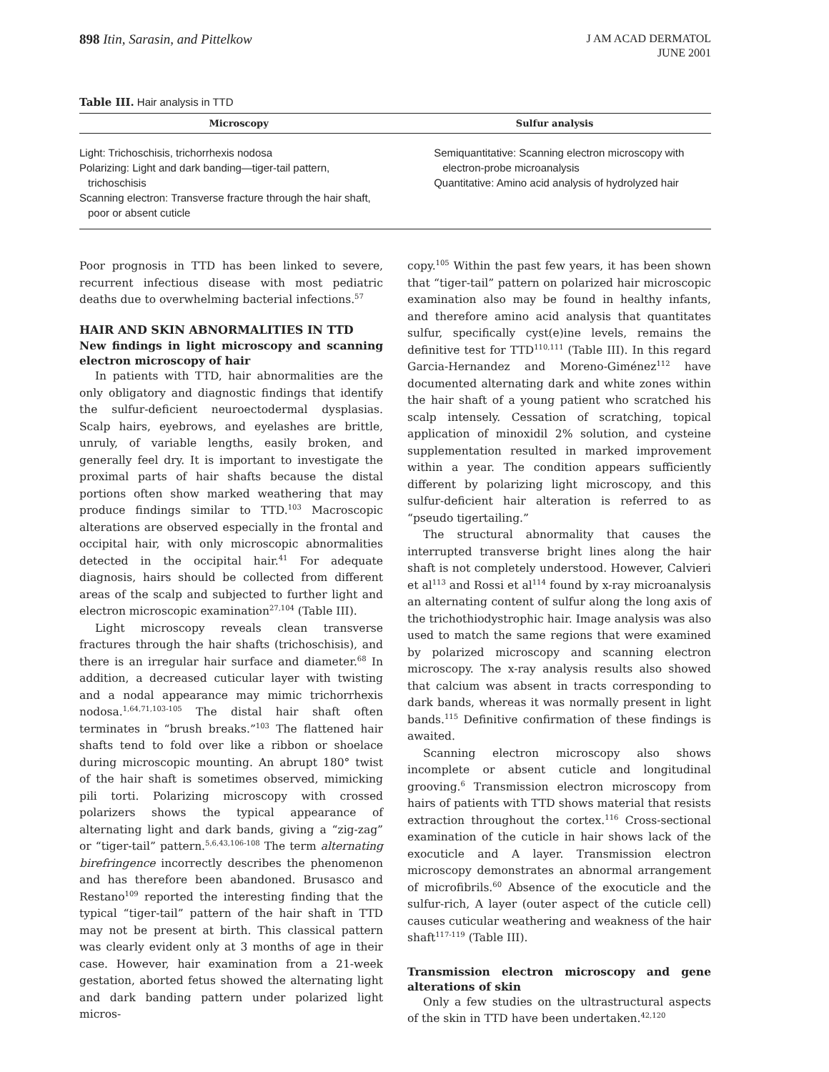898 Itin, Sarasin, and Pittelkow
J AM ACAD DERMATOL
JUNE 2001
Table III. Hair analysis in TTD
| Microscopy | Sulfur analysis |
| --- | --- |
| Light: Trichoschisis, trichorrhexis nodosa Polarizing: Light and dark banding—tiger-tail pattern, trichoschisis Scanning electron: Transverse fracture through the hair shaft, poor or absent cuticle | Semiquantitative: Scanning electron microscopy with electron-probe microanalysis Quantitative: Amino acid analysis of hydrolyzed hair |
Poor prognosis in TTD has been linked to severe, recurrent infectious disease with most pediatric deaths due to overwhelming bacterial infections.<sup>57</sup>
HAIR AND SKIN ABNORMALITIES IN TTD
New findings in light microscopy and scanning electron microscopy of hair
In patients with TTD, hair abnormalities are the only obligatory and diagnostic findings that identify the sulfur-deficient neuroectodermal dysplasias. Scalp hairs, eyebrows, and eyelashes are brittle, unruly, of variable lengths, easily broken, and generally feel dry. It is important to investigate the proximal parts of hair shafts because the distal portions often show marked weathering that may produce findings similar to TTD.<sup>103</sup> Macroscopic alterations are observed especially in the frontal and occipital hair, with only microscopic abnormalities detected in the occipital hair.<sup>41</sup> For adequate diagnosis, hairs should be collected from different areas of the scalp and subjected to further light and electron microscopic examination<sup>27,104</sup> (Table III).
Light microscopy reveals clean transverse fractures through the hair shafts (trichoschisis), and there is an irregular hair surface and diameter.<sup>68</sup> In addition, a decreased cuticular layer with twisting and a nodal appearance may mimic trichorrhexis nodosa.<sup>1,64,71,103-105</sup> The distal hair shaft often terminates in “brush breaks.”<sup>103</sup> The flattened hair shafts tend to fold over like a ribbon or shoelace during microscopic mounting. An abrupt 180° twist of the hair shaft is sometimes observed, mimicking pili torti. Polarizing microscopy with crossed polarizers shows the typical appearance of alternating light and dark bands, giving a “zig-zag” or “tiger-tail” pattern.<sup>5,6,43,106-108</sup> The term alternating birefringence incorrectly describes the phenomenon and has therefore been abandoned. Brusasco and Restano<sup>109</sup> reported the interesting finding that the typical “tiger-tail” pattern of the hair shaft in TTD may not be present at birth. This classical pattern was clearly evident only at 3 months of age in their case. However, hair examination from a 21-week gestation, aborted fetus showed the alternating light and dark banding pattern under polarized light micros-
copy.<sup>105</sup> Within the past few years, it has been shown that “tiger-tail” pattern on polarized hair microscopic examination also may be found in healthy infants, and therefore amino acid analysis that quantitates sulfur, specifically cyst(e)ine levels, remains the definitive test for TTD<sup>110,111</sup> (Table III). In this regard Garcia-Hernandez and Moreno-Giménez<sup>112</sup> have documented alternating dark and white zones within the hair shaft of a young patient who scratched his scalp intensely. Cessation of scratching, topical application of minoxidil 2% solution, and cysteine supplementation resulted in marked improvement within a year. The condition appears sufficiently different by polarizing light microscopy, and this sulfur-deficient hair alteration is referred to as “pseudo tigertailing.”
The structural abnormality that causes the interrupted transverse bright lines along the hair shaft is not completely understood. However, Calvieri et al<sup>113</sup> and Rossi et al<sup>114</sup> found by x-ray microanalysis an alternating content of sulfur along the long axis of the trichothiodystrophic hair. Image analysis was also used to match the same regions that were examined by polarized microscopy and scanning electron microscopy. The x-ray analysis results also showed that calcium was absent in tracts corresponding to dark bands, whereas it was normally present in light bands.<sup>115</sup> Definitive confirmation of these findings is awaited.
Scanning electron microscopy also shows incomplete or absent cuticle and longitudinal grooving.<sup>6</sup> Transmission electron microscopy from hairs of patients with TTD shows material that resists extraction throughout the cortex.<sup>116</sup> Cross-sectional examination of the cuticle in hair shows lack of the exocuticle and A layer. Transmission electron microscopy demonstrates an abnormal arrangement of microfibrils.<sup>60</sup> Absence of the exocuticle and the sulfur-rich, A layer (outer aspect of the cuticle cell) causes cuticular weathering and weakness of the hair shaft<sup>117-119</sup> (Table III).
Transmission electron microscopy and gene alterations of skin
Only a few studies on the ultrastructural aspects of the skin in TTD have been undertaken.<sup>42,120</sup>